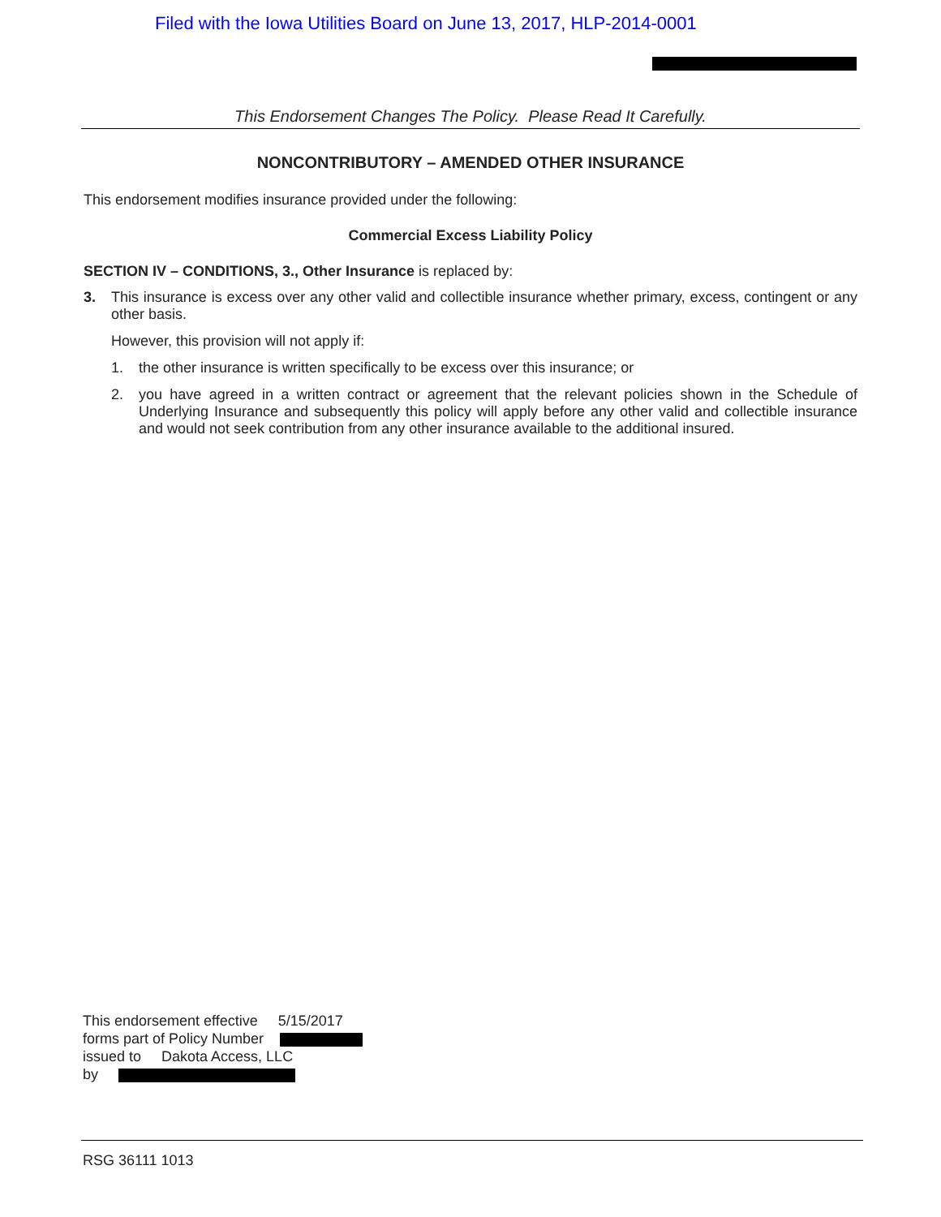Filed with the Iowa Utilities Board on June 13, 2017, HLP-2014-0001
This Endorsement Changes The Policy. Please Read It Carefully.
NONCONTRIBUTORY – AMENDED OTHER INSURANCE
This endorsement modifies insurance provided under the following:
Commercial Excess Liability Policy
SECTION IV – CONDITIONS, 3., Other Insurance is replaced by:
3. This insurance is excess over any other valid and collectible insurance whether primary, excess, contingent or any other basis.
However, this provision will not apply if:
1. the other insurance is written specifically to be excess over this insurance; or
2. you have agreed in a written contract or agreement that the relevant policies shown in the Schedule of Underlying Insurance and subsequently this policy will apply before any other valid and collectible insurance and would not seek contribution from any other insurance available to the additional insured.
This endorsement effective 5/15/2017
forms part of Policy Number
issued to Dakota Access, LLC
by
RSG 36111 1013